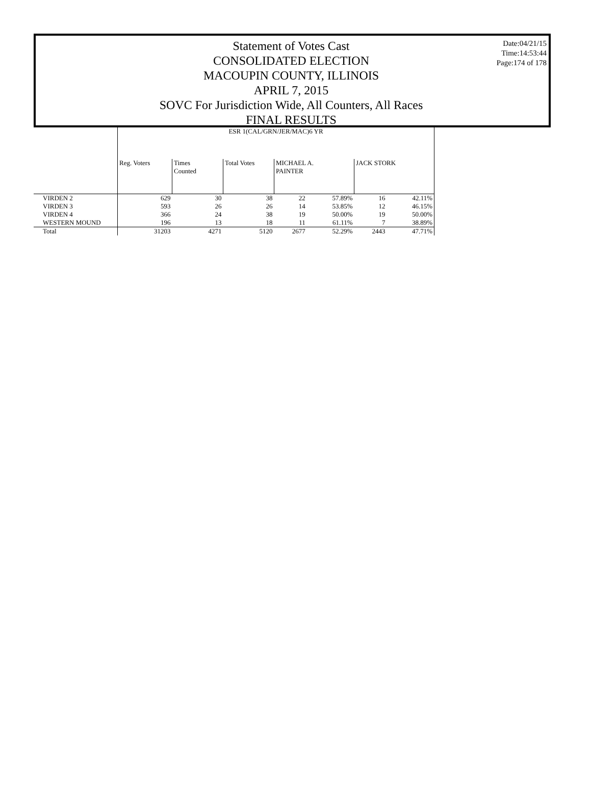Statement of Votes Cast
CONSOLIDATED ELECTION
MACOUPIN COUNTY, ILLINOIS
APRIL 7, 2015
SOVC For Jurisdiction Wide, All Counters, All Races
FINAL RESULTS
Date:04/21/15
Time:14:53:44
Page:174 of 178
| | ESR 1(CAL/GRN/JER/MAC)6 YR | | | | | | |
| --- | --- | --- | --- | --- | --- | --- | --- |
| | Reg. Voters | Times Counted | Total Votes | MICHAEL A. PAINTER | | JACK STORK | |
| VIRDEN 2 | 629 | 30 | 38 | 22 | 57.89% | 16 | 42.11% |
| VIRDEN 3 | 593 | 26 | 26 | 14 | 53.85% | 12 | 46.15% |
| VIRDEN 4 | 366 | 24 | 38 | 19 | 50.00% | 19 | 50.00% |
| WESTERN MOUND | 196 | 13 | 18 | 11 | 61.11% | 7 | 38.89% |
| Total | 31203 | 4271 | 5120 | 2677 | 52.29% | 2443 | 47.71% |